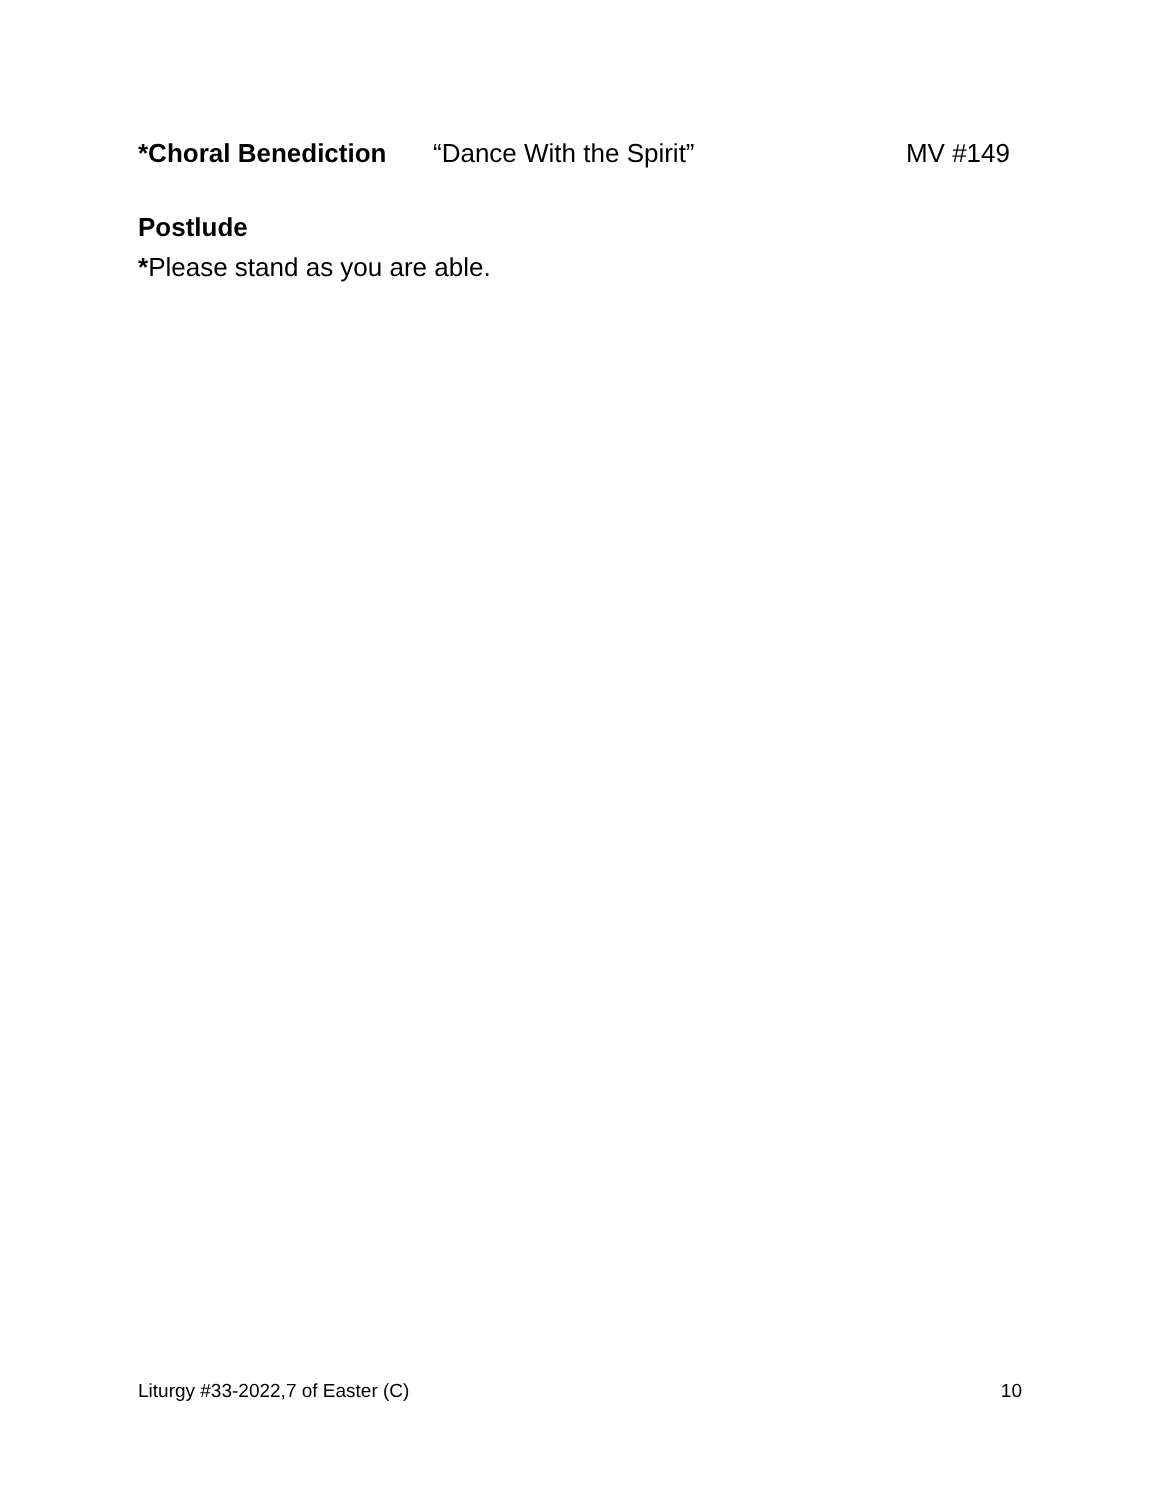*Choral Benediction “Dance With the Spirit” MV #149
Postlude
*Please stand as you are able.
Liturgy #33-2022,7 of Easter (C) 10